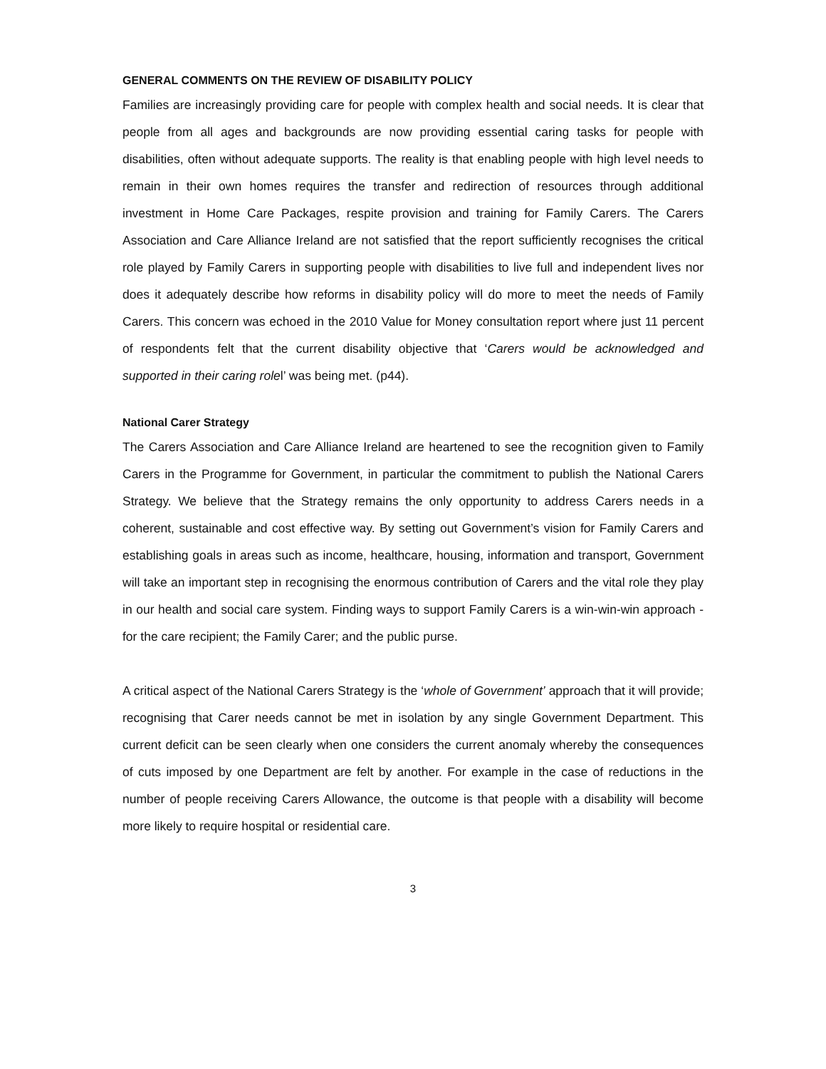GENERAL COMMENTS ON THE REVIEW OF DISABILITY POLICY
Families are increasingly providing care for people with complex health and social needs. It is clear that people from all ages and backgrounds are now providing essential caring tasks for people with disabilities, often without adequate supports. The reality is that enabling people with high level needs to remain in their own homes requires the transfer and redirection of resources through additional investment in Home Care Packages, respite provision and training for Family Carers. The Carers Association and Care Alliance Ireland are not satisfied that the report sufficiently recognises the critical role played by Family Carers in supporting people with disabilities to live full and independent lives nor does it adequately describe how reforms in disability policy will do more to meet the needs of Family Carers. This concern was echoed in the 2010 Value for Money consultation report where just 11 percent of respondents felt that the current disability objective that ‘Carers would be acknowledged and supported in their caring rolel’ was being met. (p44).
National Carer Strategy
The Carers Association and Care Alliance Ireland are heartened to see the recognition given to Family Carers in the Programme for Government, in particular the commitment to publish the National Carers Strategy. We believe that the Strategy remains the only opportunity to address Carers needs in a coherent, sustainable and cost effective way. By setting out Government’s vision for Family Carers and establishing goals in areas such as income, healthcare, housing, information and transport, Government will take an important step in recognising the enormous contribution of Carers and the vital role they play in our health and social care system. Finding ways to support Family Carers is a win-win-win approach - for the care recipient; the Family Carer; and the public purse.
A critical aspect of the National Carers Strategy is the ‘whole of Government’ approach that it will provide; recognising that Carer needs cannot be met in isolation by any single Government Department. This current deficit can be seen clearly when one considers the current anomaly whereby the consequences of cuts imposed by one Department are felt by another. For example in the case of reductions in the number of people receiving Carers Allowance, the outcome is that people with a disability will become more likely to require hospital or residential care.
3